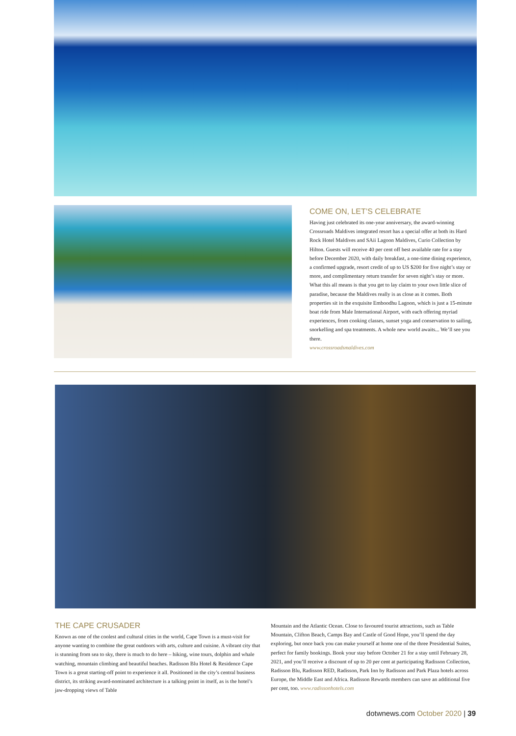COME ON, LET’S CELEBRATE
Having just celebrated its one-year anniversary, the award-winning Crossroads Maldives integrated resort has a special offer at both its Hard Rock Hotel Maldives and SAii Lagoon Maldives, Curio Collection by Hilton. Guests will receive 40 per cent off best available rate for a stay before December 2020, with daily breakfast, a one-time dining experience, a confirmed upgrade, resort credit of up to US $200 for five night’s stay or more, and complimentary return transfer for seven night’s stay or more. What this all means is that you get to lay claim to your own little slice of paradise, because the Maldives really is as close as it comes. Both properties sit in the exquisite Emboodhu Lagoon, which is just a 15-minute boat ride from Male International Airport, with each offering myriad experiences, from cooking classes, sunset yoga and conservation to sailing, snorkelling and spa treatments. A whole new world awaits... We’ll see you there.
www.crossroadsmaldives.com
THE CAPE CRUSADER
Known as one of the coolest and cultural cities in the world, Cape Town is a must-visit for anyone wanting to combine the great outdoors with arts, culture and cuisine. A vibrant city that is stunning from sea to sky, there is much to do here – hiking, wine tours, dolphin and whale watching, mountain climbing and beautiful beaches. Radisson Blu Hotel & Residence Cape Town is a great starting-off point to experience it all. Positioned in the city’s central business district, its striking award-nominated architecture is a talking point in itself, as is the hotel’s jaw-dropping views of Table
Mountain and the Atlantic Ocean. Close to favoured tourist attractions, such as Table Mountain, Clifton Beach, Camps Bay and Castle of Good Hope, you’ll spend the day exploring, but once back you can make yourself at home one of the three Presidential Suites, perfect for family bookings. Book your stay before October 21 for a stay until February 28, 2021, and you’ll receive a discount of up to 20 per cent at participating Radisson Collection, Radisson Blu, Radisson RED, Radisson, Park Inn by Radisson and Park Plaza hotels across Europe, the Middle East and Africa. Radisson Rewards members can save an additional five per cent, too. www.radissonhotels.com
dotwnews.com October 2020 | 39